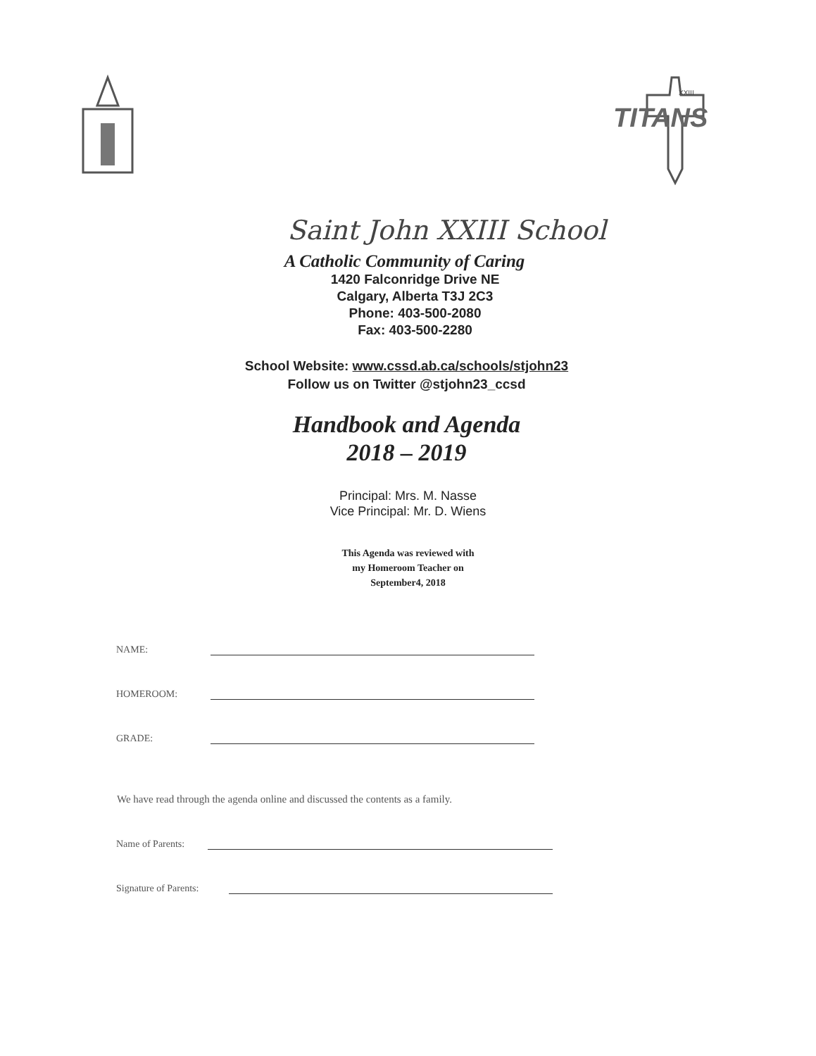TITANS
XXIII
Saint John XXIII School
A Catholic Community of Caring
1420 Falconridge Drive NE
Calgary, Alberta T3J 2C3
Phone: 403-500-2080
Fax: 403-500-2280
School Website: www.cssd.ab.ca/schools/stjohn23
Follow us on Twitter @stjohn23_ccsd
Handbook and Agenda
2018 – 2019
Principal: Mrs. M. Nasse
Vice Principal: Mr. D. Wiens
This Agenda was reviewed with
my Homeroom Teacher on
September4, 2018
NAME:
HOMEROOM:
GRADE:
We have read through the agenda online and discussed the contents as a family.
Name of Parents:
Signature of Parents: